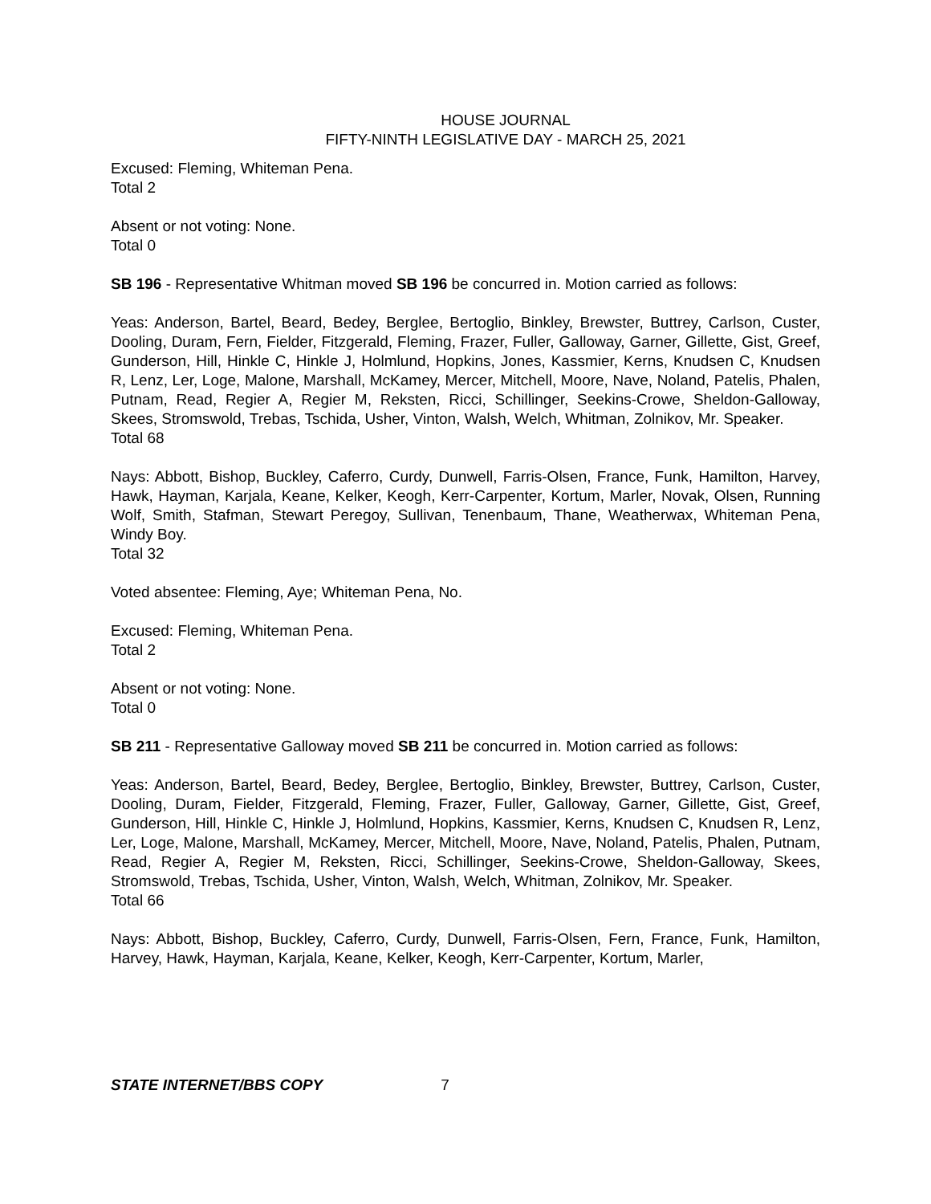HOUSE JOURNAL
FIFTY-NINTH LEGISLATIVE DAY - MARCH 25, 2021
Excused: Fleming, Whiteman Pena.
Total 2
Absent or not voting: None.
Total 0
SB 196 - Representative Whitman moved SB 196 be concurred in. Motion carried as follows:
Yeas: Anderson, Bartel, Beard, Bedey, Berglee, Bertoglio, Binkley, Brewster, Buttrey, Carlson, Custer, Dooling, Duram, Fern, Fielder, Fitzgerald, Fleming, Frazer, Fuller, Galloway, Garner, Gillette, Gist, Greef, Gunderson, Hill, Hinkle C, Hinkle J, Holmlund, Hopkins, Jones, Kassmier, Kerns, Knudsen C, Knudsen R, Lenz, Ler, Loge, Malone, Marshall, McKamey, Mercer, Mitchell, Moore, Nave, Noland, Patelis, Phalen, Putnam, Read, Regier A, Regier M, Reksten, Ricci, Schillinger, Seekins-Crowe, Sheldon-Galloway, Skees, Stromswold, Trebas, Tschida, Usher, Vinton, Walsh, Welch, Whitman, Zolnikov, Mr. Speaker.
Total 68
Nays: Abbott, Bishop, Buckley, Caferro, Curdy, Dunwell, Farris-Olsen, France, Funk, Hamilton, Harvey, Hawk, Hayman, Karjala, Keane, Kelker, Keogh, Kerr-Carpenter, Kortum, Marler, Novak, Olsen, Running Wolf, Smith, Stafman, Stewart Peregoy, Sullivan, Tenenbaum, Thane, Weatherwax, Whiteman Pena, Windy Boy.
Total 32
Voted absentee: Fleming, Aye; Whiteman Pena, No.
Excused: Fleming, Whiteman Pena.
Total 2
Absent or not voting: None.
Total 0
SB 211 - Representative Galloway moved SB 211 be concurred in. Motion carried as follows:
Yeas: Anderson, Bartel, Beard, Bedey, Berglee, Bertoglio, Binkley, Brewster, Buttrey, Carlson, Custer, Dooling, Duram, Fielder, Fitzgerald, Fleming, Frazer, Fuller, Galloway, Garner, Gillette, Gist, Greef, Gunderson, Hill, Hinkle C, Hinkle J, Holmlund, Hopkins, Kassmier, Kerns, Knudsen C, Knudsen R, Lenz, Ler, Loge, Malone, Marshall, McKamey, Mercer, Mitchell, Moore, Nave, Noland, Patelis, Phalen, Putnam, Read, Regier A, Regier M, Reksten, Ricci, Schillinger, Seekins-Crowe, Sheldon-Galloway, Skees, Stromswold, Trebas, Tschida, Usher, Vinton, Walsh, Welch, Whitman, Zolnikov, Mr. Speaker.
Total 66
Nays: Abbott, Bishop, Buckley, Caferro, Curdy, Dunwell, Farris-Olsen, Fern, France, Funk, Hamilton, Harvey, Hawk, Hayman, Karjala, Keane, Kelker, Keogh, Kerr-Carpenter, Kortum, Marler,
STATE INTERNET/BBS COPY 7